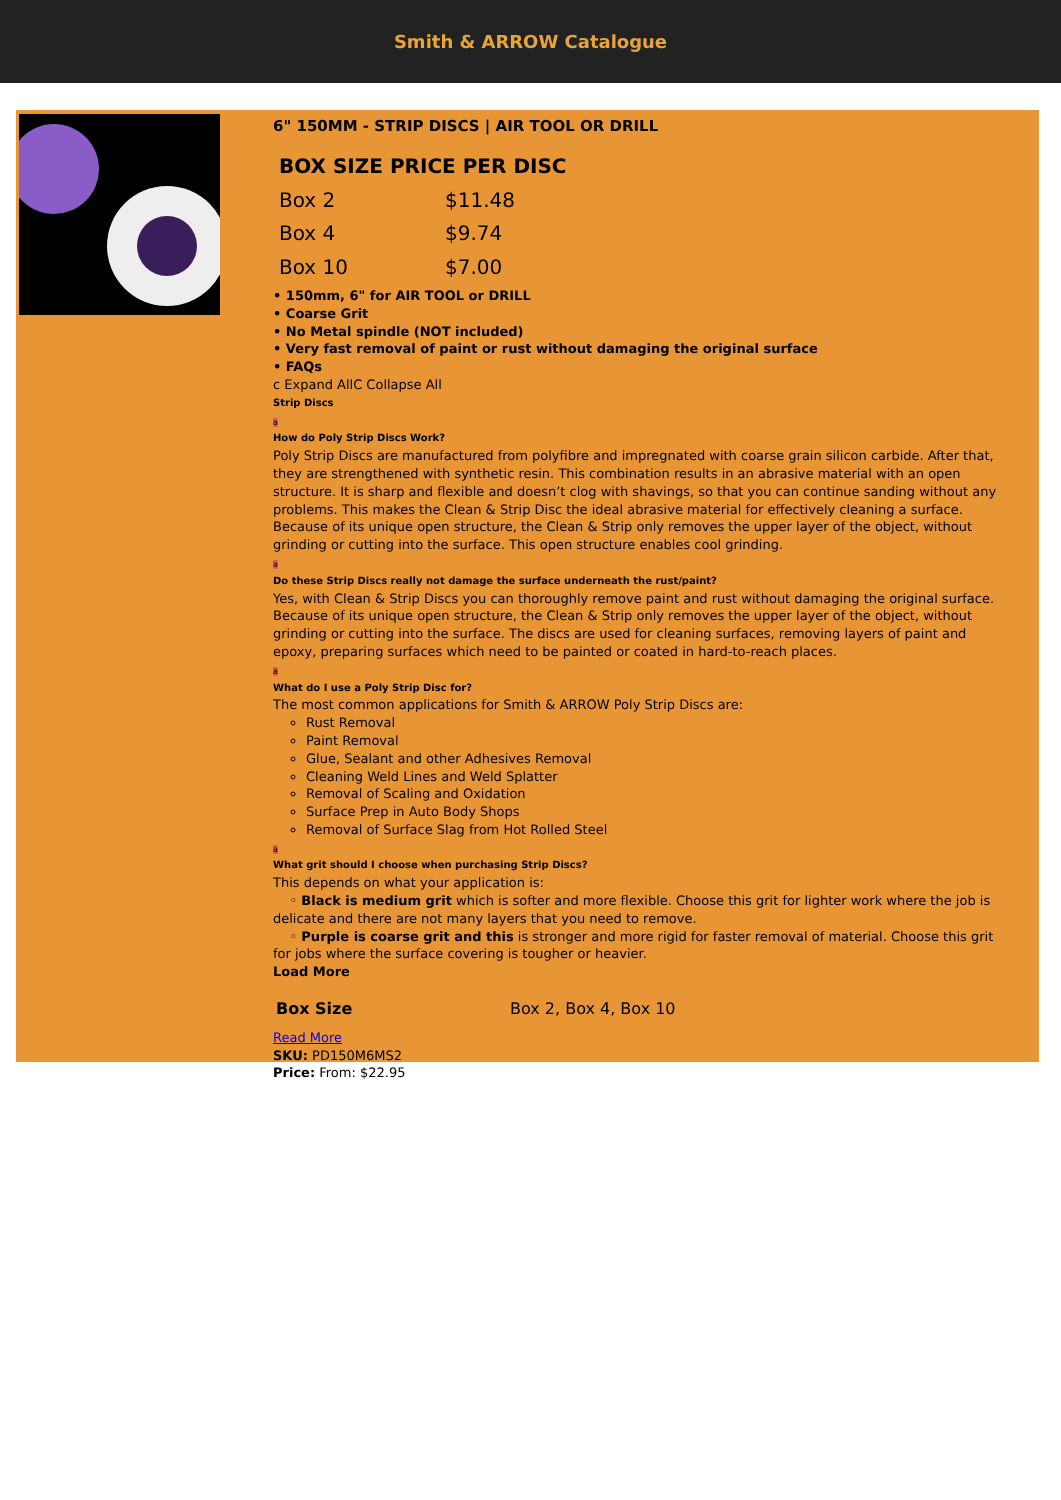Smith & ARROW Catalogue
6" 150MM - STRIP DISCS | AIR TOOL OR DRILL
| BOX SIZE PRICE PER DISC | |
| --- | --- |
| Box 2 | $11.48 |
| Box 4 | $9.74 |
| Box 10 | $7.00 |
• 150mm, 6" for AIR TOOL or DRILL
• Coarse Grit
• No Metal spindle (NOT included)
• Very fast removal of paint or rust without damaging the original surface
• FAQs
c Expand AllC Collapse All
Strip Discs
a
How do Poly Strip Discs Work?
Poly Strip Discs are manufactured from polyfibre and impregnated with coarse grain silicon carbide. After that, they are strengthened with synthetic resin. This combination results in an abrasive material with an open structure. It is sharp and flexible and doesn’t clog with shavings, so that you can continue sanding without any problems. This makes the Clean & Strip Disc the ideal abrasive material for effectively cleaning a surface. Because of its unique open structure, the Clean & Strip only removes the upper layer of the object, without grinding or cutting into the surface. This open structure enables cool grinding.
a
Do these Strip Discs really not damage the surface underneath the rust/paint?
Yes, with Clean & Strip Discs you can thoroughly remove paint and rust without damaging the original surface. Because of its unique open structure, the Clean & Strip only removes the upper layer of the object, without grinding or cutting into the surface. The discs are used for cleaning surfaces, removing layers of paint and epoxy, preparing surfaces which need to be painted or coated in hard-to-reach places.
a
What do I use a Poly Strip Disc for?
The most common applications for Smith & ARROW Poly Strip Discs are:
Rust Removal
Paint Removal
Glue, Sealant and other Adhesives Removal
Cleaning Weld Lines and Weld Splatter
Removal of Scaling and Oxidation
Surface Prep in Auto Body Shops
Removal of Surface Slag from Hot Rolled Steel
a
What grit should I choose when purchasing Strip Discs?
This depends on what your application is:
◦ Black is medium grit which is softer and more flexible. Choose this grit for lighter work where the job is delicate and there are not many layers that you need to remove.
◦ Purple is coarse grit and this is stronger and more rigid for faster removal of material. Choose this grit for jobs where the surface covering is tougher or heavier.
Load More
| Box Size | Box 2, Box 4, Box 10 |
Read More
SKU: PD150M6MS2
Price: From: $22.95